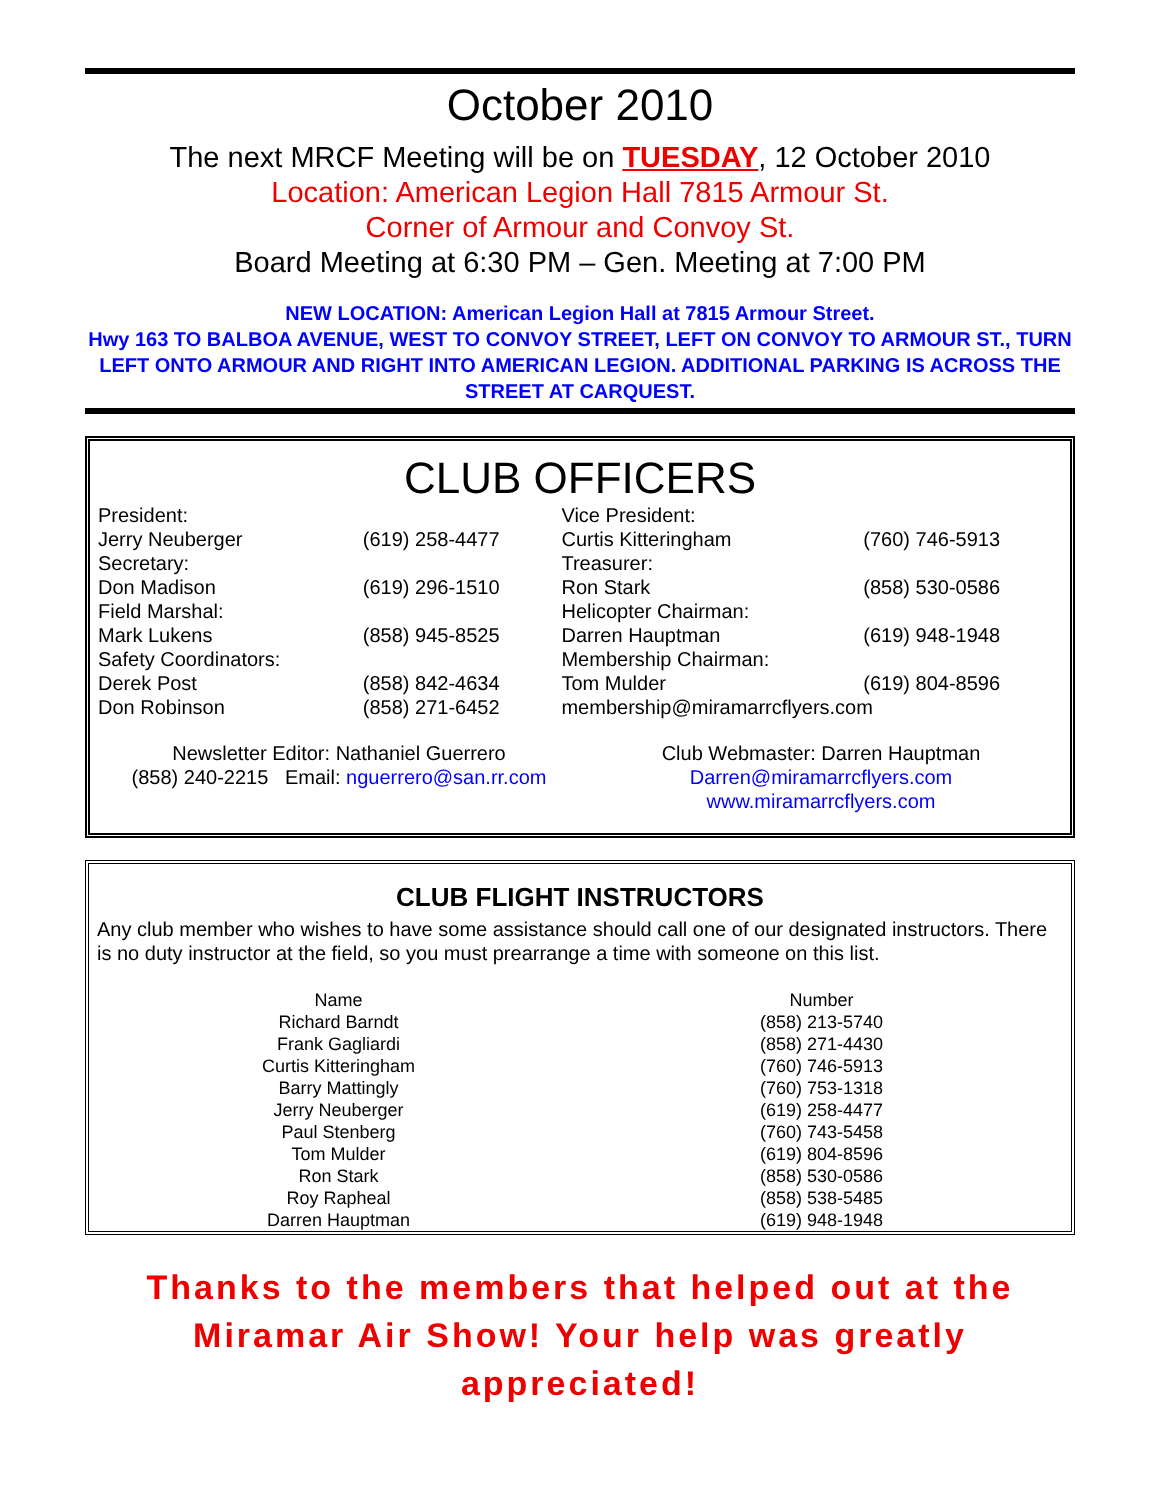October 2010
The next MRCF Meeting will be on TUESDAY, 12 October 2010
Location: American Legion Hall 7815 Armour St.
Corner of Armour and Convoy St.
Board Meeting at 6:30 PM – Gen. Meeting at 7:00 PM
NEW LOCATION: American Legion Hall at 7815 Armour Street.
Hwy 163 TO BALBOA AVENUE, WEST TO CONVOY STREET, LEFT ON CONVOY TO ARMOUR ST., TURN LEFT ONTO ARMOUR AND RIGHT INTO AMERICAN LEGION. ADDITIONAL PARKING IS ACROSS THE STREET AT CARQUEST.
CLUB OFFICERS
| President: | | Vice President: | |
| Jerry Neuberger | (619) 258-4477 | Curtis Kitteringham | (760) 746-5913 |
| Secretary: | | Treasurer: | |
| Don Madison | (619) 296-1510 | Ron Stark | (858) 530-0586 |
| Field Marshal: | | Helicopter Chairman: | |
| Mark Lukens | (858) 945-8525 | Darren Hauptman | (619) 948-1948 |
| Safety Coordinators: | | Membership Chairman: | |
| Derek Post | (858) 842-4634 | Tom Mulder | (619) 804-8596 |
| Don Robinson | (858) 271-6452 | membership@miramarrcflyers.com | |
Newsletter Editor: Nathaniel Guerrero
(858) 240-2215 Email: nguerrero@san.rr.com
Club Webmaster: Darren Hauptman
Darren@miramarrcflyers.com
www.miramarrcflyers.com
CLUB FLIGHT INSTRUCTORS
Any club member who wishes to have some assistance should call one of our designated instructors. There is no duty instructor at the field, so you must prearrange a time with someone on this list.
| Name | Number |
| --- | --- |
| Richard Barndt | (858) 213-5740 |
| Frank Gagliardi | (858) 271-4430 |
| Curtis Kitteringham | (760) 746-5913 |
| Barry Mattingly | (760) 753-1318 |
| Jerry Neuberger | (619) 258-4477 |
| Paul Stenberg | (760) 743-5458 |
| Tom Mulder | (619) 804-8596 |
| Ron Stark | (858) 530-0586 |
| Roy Rapheal | (858) 538-5485 |
| Darren Hauptman | (619) 948-1948 |
Thanks to the members that helped out at the Miramar Air Show! Your help was greatly appreciated!